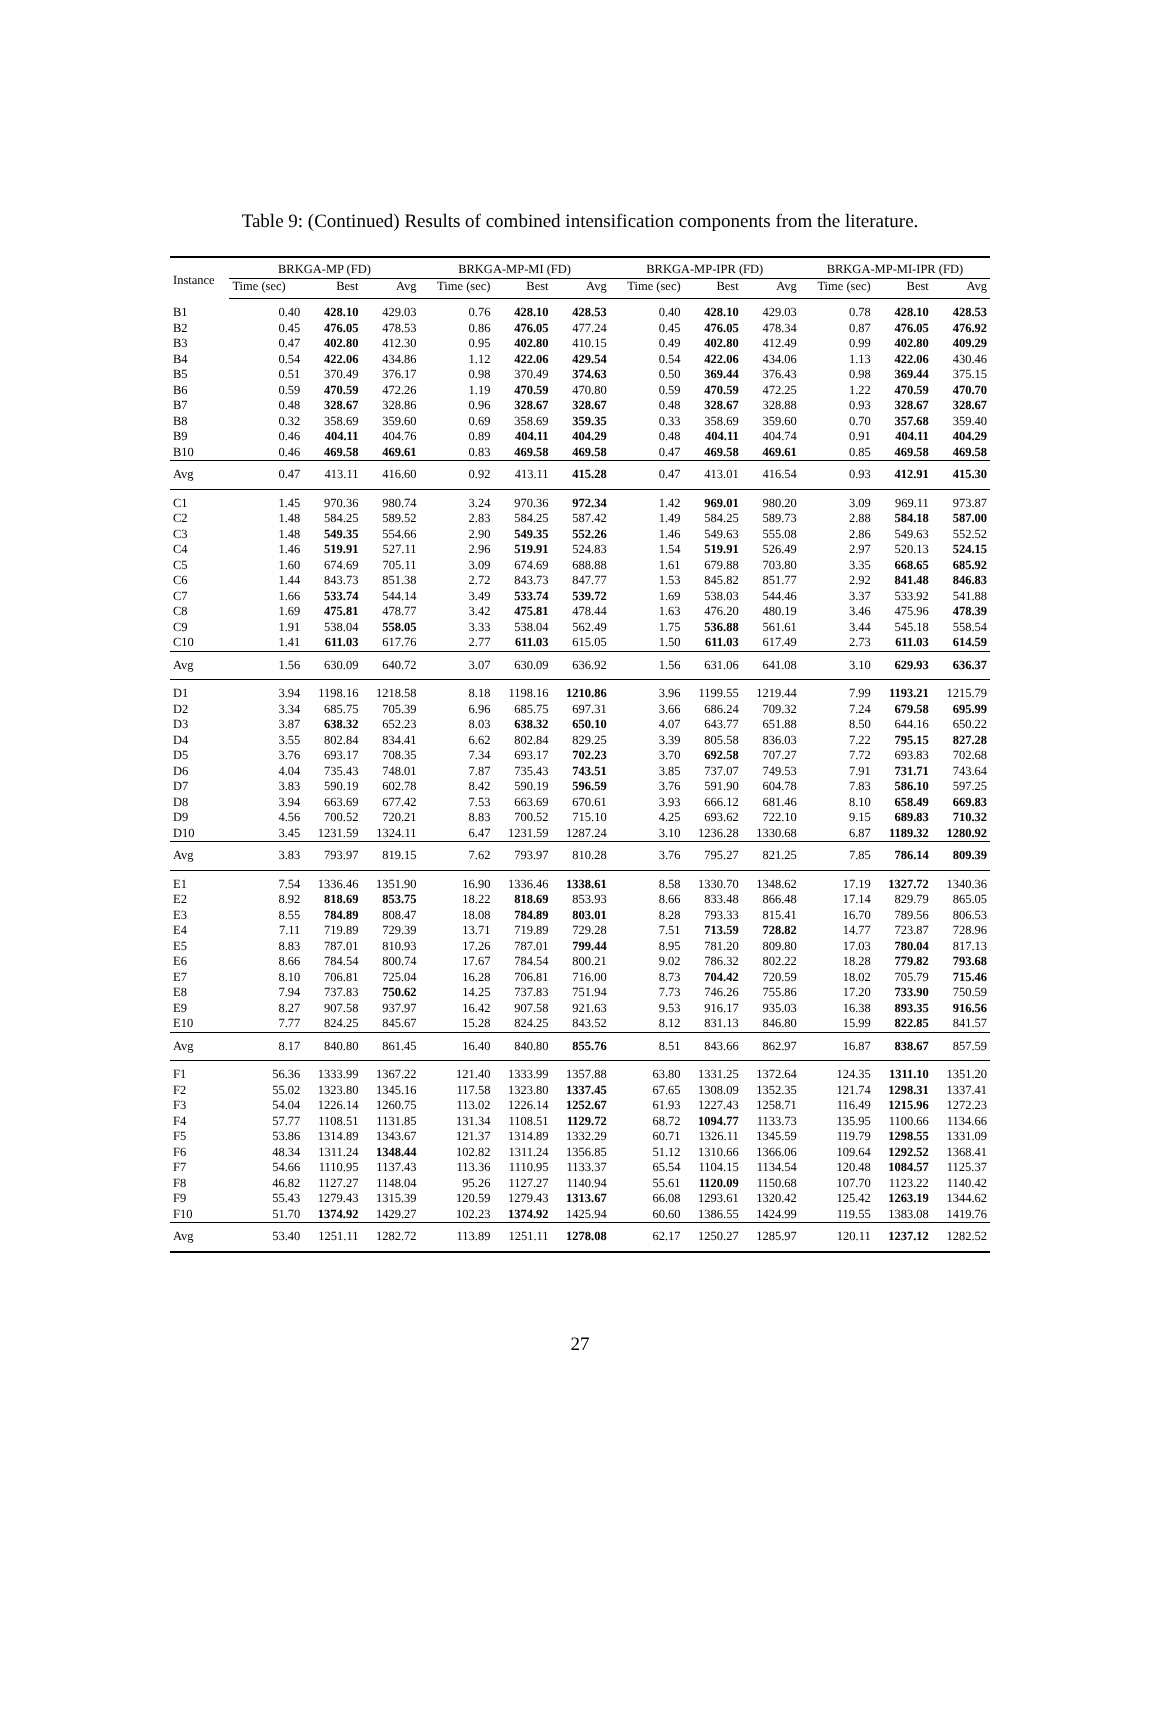Table 9: (Continued) Results of combined intensification components from the literature.
| Instance | BRKGA-MP (FD) | | | BRKGA-MP-MI (FD) | | | BRKGA-MP-IPR (FD) | | | BRKGA-MP-MI-IPR (FD) | | |
| --- | --- | --- | --- | --- | --- | --- | --- | --- | --- | --- | --- | --- |
| | Time (sec) | Best | Avg | Time (sec) | Best | Avg | Time (sec) | Best | Avg | Time (sec) | Best | Avg |
| B1 | 0.40 | 428.10 | 429.03 | 0.76 | 428.10 | 428.53 | 0.40 | 428.10 | 429.03 | 0.78 | 428.10 | 428.53 |
| B2 | 0.45 | 476.05 | 478.53 | 0.86 | 476.05 | 477.24 | 0.45 | 476.05 | 478.34 | 0.87 | 476.05 | 476.92 |
| B3 | 0.47 | 402.80 | 412.30 | 0.95 | 402.80 | 410.15 | 0.49 | 402.80 | 412.49 | 0.99 | 402.80 | 409.29 |
| B4 | 0.54 | 422.06 | 434.86 | 1.12 | 422.06 | 429.54 | 0.54 | 422.06 | 434.06 | 1.13 | 422.06 | 430.46 |
| B5 | 0.51 | 370.49 | 376.17 | 0.98 | 370.49 | 374.63 | 0.50 | 369.44 | 376.43 | 0.98 | 369.44 | 375.15 |
| B6 | 0.59 | 470.59 | 472.26 | 1.19 | 470.59 | 470.80 | 0.59 | 470.59 | 472.25 | 1.22 | 470.59 | 470.70 |
| B7 | 0.48 | 328.67 | 328.86 | 0.96 | 328.67 | 328.67 | 0.48 | 328.67 | 328.88 | 0.93 | 328.67 | 328.67 |
| B8 | 0.32 | 358.69 | 359.60 | 0.69 | 358.69 | 359.35 | 0.33 | 358.69 | 359.60 | 0.70 | 357.68 | 359.40 |
| B9 | 0.46 | 404.11 | 404.76 | 0.89 | 404.11 | 404.29 | 0.48 | 404.11 | 404.74 | 0.91 | 404.11 | 404.29 |
| B10 | 0.46 | 469.58 | 469.61 | 0.83 | 469.58 | 469.58 | 0.47 | 469.58 | 469.61 | 0.85 | 469.58 | 469.58 |
| Avg | 0.47 | 413.11 | 416.60 | 0.92 | 413.11 | 415.28 | 0.47 | 413.01 | 416.54 | 0.93 | 412.91 | 415.30 |
| C1 | 1.45 | 970.36 | 980.74 | 3.24 | 970.36 | 972.34 | 1.42 | 969.01 | 980.20 | 3.09 | 969.11 | 973.87 |
| C2 | 1.48 | 584.25 | 589.52 | 2.83 | 584.25 | 587.42 | 1.49 | 584.25 | 589.73 | 2.88 | 584.18 | 587.00 |
| C3 | 1.48 | 549.35 | 554.66 | 2.90 | 549.35 | 552.26 | 1.46 | 549.63 | 555.08 | 2.86 | 549.63 | 552.52 |
| C4 | 1.46 | 519.91 | 527.11 | 2.96 | 519.91 | 524.83 | 1.54 | 519.91 | 526.49 | 2.97 | 520.13 | 524.15 |
| C5 | 1.60 | 674.69 | 705.11 | 3.09 | 674.69 | 688.88 | 1.61 | 679.88 | 703.80 | 3.35 | 668.65 | 685.92 |
| C6 | 1.44 | 843.73 | 851.38 | 2.72 | 843.73 | 847.77 | 1.53 | 845.82 | 851.77 | 2.92 | 841.48 | 846.83 |
| C7 | 1.66 | 533.74 | 544.14 | 3.49 | 533.74 | 539.72 | 1.69 | 538.03 | 544.46 | 3.37 | 533.92 | 541.88 |
| C8 | 1.69 | 475.81 | 478.77 | 3.42 | 475.81 | 478.44 | 1.63 | 476.20 | 480.19 | 3.46 | 475.96 | 478.39 |
| C9 | 1.91 | 538.04 | 558.05 | 3.33 | 538.04 | 562.49 | 1.75 | 536.88 | 561.61 | 3.44 | 545.18 | 558.54 |
| C10 | 1.41 | 611.03 | 617.76 | 2.77 | 611.03 | 615.05 | 1.50 | 611.03 | 617.49 | 2.73 | 611.03 | 614.59 |
| Avg | 1.56 | 630.09 | 640.72 | 3.07 | 630.09 | 636.92 | 1.56 | 631.06 | 641.08 | 3.10 | 629.93 | 636.37 |
| D1 | 3.94 | 1198.16 | 1218.58 | 8.18 | 1198.16 | 1210.86 | 3.96 | 1199.55 | 1219.44 | 7.99 | 1193.21 | 1215.79 |
| D2 | 3.34 | 685.75 | 705.39 | 6.96 | 685.75 | 697.31 | 3.66 | 686.24 | 709.32 | 7.24 | 679.58 | 695.99 |
| D3 | 3.87 | 638.32 | 652.23 | 8.03 | 638.32 | 650.10 | 4.07 | 643.77 | 651.88 | 8.50 | 644.16 | 650.22 |
| D4 | 3.55 | 802.84 | 834.41 | 6.62 | 802.84 | 829.25 | 3.39 | 805.58 | 836.03 | 7.22 | 795.15 | 827.28 |
| D5 | 3.76 | 693.17 | 708.35 | 7.34 | 693.17 | 702.23 | 3.70 | 692.58 | 707.27 | 7.72 | 693.83 | 702.68 |
| D6 | 4.04 | 735.43 | 748.01 | 7.87 | 735.43 | 743.51 | 3.85 | 737.07 | 749.53 | 7.91 | 731.71 | 743.64 |
| D7 | 3.83 | 590.19 | 602.78 | 8.42 | 590.19 | 596.59 | 3.76 | 591.90 | 604.78 | 7.83 | 586.10 | 597.25 |
| D8 | 3.94 | 663.69 | 677.42 | 7.53 | 663.69 | 670.61 | 3.93 | 666.12 | 681.46 | 8.10 | 658.49 | 669.83 |
| D9 | 4.56 | 700.52 | 720.21 | 8.83 | 700.52 | 715.10 | 4.25 | 693.62 | 722.10 | 9.15 | 689.83 | 710.32 |
| D10 | 3.45 | 1231.59 | 1324.11 | 6.47 | 1231.59 | 1287.24 | 3.10 | 1236.28 | 1330.68 | 6.87 | 1189.32 | 1280.92 |
| Avg | 3.83 | 793.97 | 819.15 | 7.62 | 793.97 | 810.28 | 3.76 | 795.27 | 821.25 | 7.85 | 786.14 | 809.39 |
| E1 | 7.54 | 1336.46 | 1351.90 | 16.90 | 1336.46 | 1338.61 | 8.58 | 1330.70 | 1348.62 | 17.19 | 1327.72 | 1340.36 |
| E2 | 8.92 | 818.69 | 853.75 | 18.22 | 818.69 | 853.93 | 8.66 | 833.48 | 866.48 | 17.14 | 829.79 | 865.05 |
| E3 | 8.55 | 784.89 | 808.47 | 18.08 | 784.89 | 803.01 | 8.28 | 793.33 | 815.41 | 16.70 | 789.56 | 806.53 |
| E4 | 7.11 | 719.89 | 729.39 | 13.71 | 719.89 | 729.28 | 7.51 | 713.59 | 728.82 | 14.77 | 723.87 | 728.96 |
| E5 | 8.83 | 787.01 | 810.93 | 17.26 | 787.01 | 799.44 | 8.95 | 781.20 | 809.80 | 17.03 | 780.04 | 817.13 |
| E6 | 8.66 | 784.54 | 800.74 | 17.67 | 784.54 | 800.21 | 9.02 | 786.32 | 802.22 | 18.28 | 779.82 | 793.68 |
| E7 | 8.10 | 706.81 | 725.04 | 16.28 | 706.81 | 716.00 | 8.73 | 704.42 | 720.59 | 18.02 | 705.79 | 715.46 |
| E8 | 7.94 | 737.83 | 750.62 | 14.25 | 737.83 | 751.94 | 7.73 | 746.26 | 755.86 | 17.20 | 733.90 | 750.59 |
| E9 | 8.27 | 907.58 | 937.97 | 16.42 | 907.58 | 921.63 | 9.53 | 916.17 | 935.03 | 16.38 | 893.35 | 916.56 |
| E10 | 7.77 | 824.25 | 845.67 | 15.28 | 824.25 | 843.52 | 8.12 | 831.13 | 846.80 | 15.99 | 822.85 | 841.57 |
| Avg | 8.17 | 840.80 | 861.45 | 16.40 | 840.80 | 855.76 | 8.51 | 843.66 | 862.97 | 16.87 | 838.67 | 857.59 |
| F1 | 56.36 | 1333.99 | 1367.22 | 121.40 | 1333.99 | 1357.88 | 63.80 | 1331.25 | 1372.64 | 124.35 | 1311.10 | 1351.20 |
| F2 | 55.02 | 1323.80 | 1345.16 | 117.58 | 1323.80 | 1337.45 | 67.65 | 1308.09 | 1352.35 | 121.74 | 1298.31 | 1337.41 |
| F3 | 54.04 | 1226.14 | 1260.75 | 113.02 | 1226.14 | 1252.67 | 61.93 | 1227.43 | 1258.71 | 116.49 | 1215.96 | 1272.23 |
| F4 | 57.77 | 1108.51 | 1131.85 | 131.34 | 1108.51 | 1129.72 | 68.72 | 1094.77 | 1133.73 | 135.95 | 1100.66 | 1134.66 |
| F5 | 53.86 | 1314.89 | 1343.67 | 121.37 | 1314.89 | 1332.29 | 60.71 | 1326.11 | 1345.59 | 119.79 | 1298.55 | 1331.09 |
| F6 | 48.34 | 1311.24 | 1348.44 | 102.82 | 1311.24 | 1356.85 | 51.12 | 1310.66 | 1366.06 | 109.64 | 1292.52 | 1368.41 |
| F7 | 54.66 | 1110.95 | 1137.43 | 113.36 | 1110.95 | 1133.37 | 65.54 | 1104.15 | 1134.54 | 120.48 | 1084.57 | 1125.37 |
| F8 | 46.82 | 1127.27 | 1148.04 | 95.26 | 1127.27 | 1140.94 | 55.61 | 1120.09 | 1150.68 | 107.70 | 1123.22 | 1140.42 |
| F9 | 55.43 | 1279.43 | 1315.39 | 120.59 | 1279.43 | 1313.67 | 66.08 | 1293.61 | 1320.42 | 125.42 | 1263.19 | 1344.62 |
| F10 | 51.70 | 1374.92 | 1429.27 | 102.23 | 1374.92 | 1425.94 | 60.60 | 1386.55 | 1424.99 | 119.55 | 1383.08 | 1419.76 |
| Avg | 53.40 | 1251.11 | 1282.72 | 113.89 | 1251.11 | 1278.08 | 62.17 | 1250.27 | 1285.97 | 120.11 | 1237.12 | 1282.52 |
27